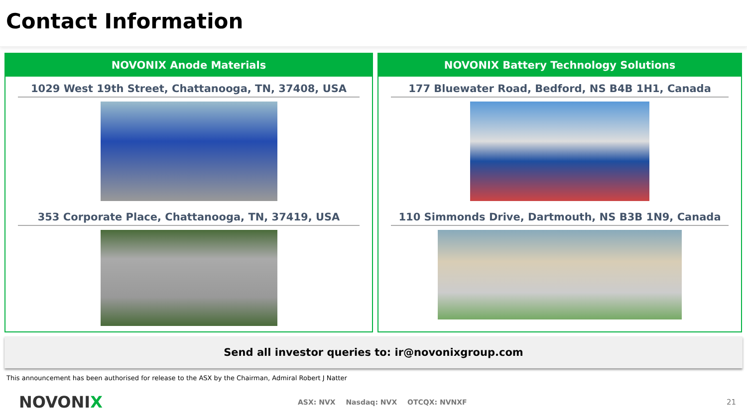Contact Information
NOVONIX Anode Materials
1029 West 19th Street, Chattanooga, TN, 37408, USA
353 Corporate Place, Chattanooga, TN, 37419, USA
NOVONIX Battery Technology Solutions
177 Bluewater Road, Bedford, NS B4B 1H1, Canada
110 Simmonds Drive, Dartmouth, NS B3B 1N9, Canada
Send all investor queries to: ir@novonixgroup.com
This announcement has been authorised for release to the ASX by the Chairman, Admiral Robert J Natter
NOVONIX
ASX: NVX Nasdaq: NVX OTCQX: NVNXF
21